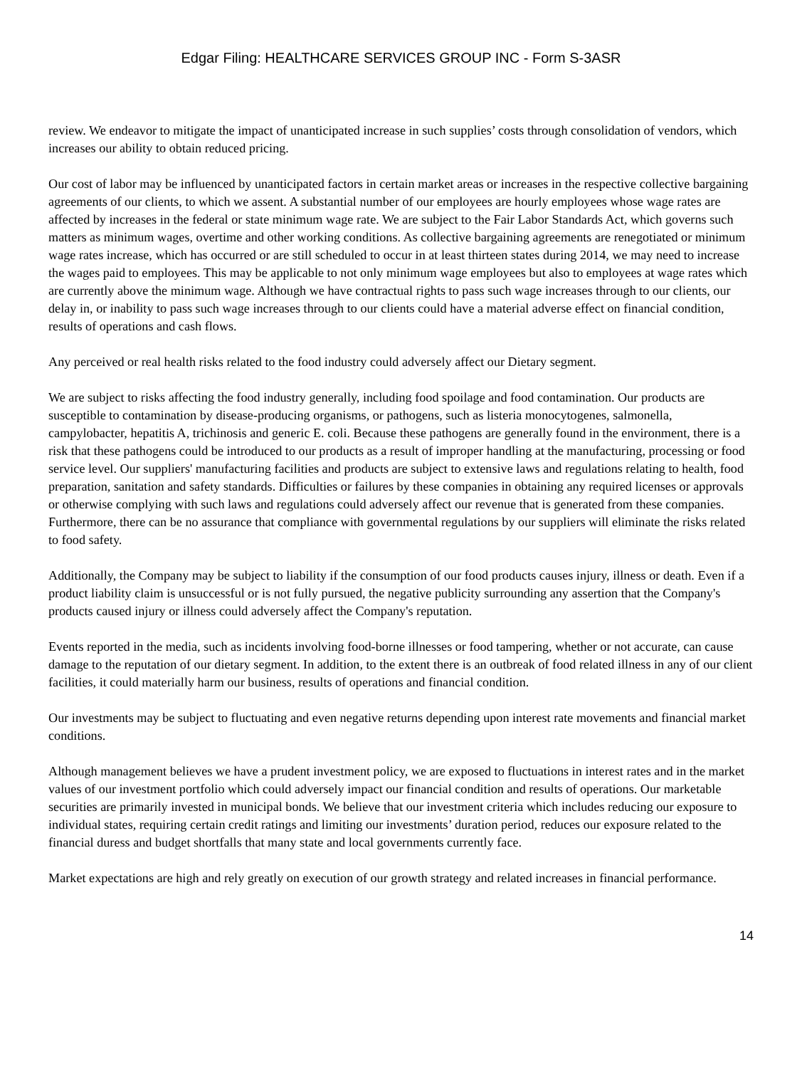Edgar Filing: HEALTHCARE SERVICES GROUP INC - Form S-3ASR
review. We endeavor to mitigate the impact of unanticipated increase in such supplies’ costs through consolidation of vendors, which increases our ability to obtain reduced pricing.
Our cost of labor may be influenced by unanticipated factors in certain market areas or increases in the respective collective bargaining agreements of our clients, to which we assent. A substantial number of our employees are hourly employees whose wage rates are affected by increases in the federal or state minimum wage rate. We are subject to the Fair Labor Standards Act, which governs such matters as minimum wages, overtime and other working conditions. As collective bargaining agreements are renegotiated or minimum wage rates increase, which has occurred or are still scheduled to occur in at least thirteen states during 2014, we may need to increase the wages paid to employees. This may be applicable to not only minimum wage employees but also to employees at wage rates which are currently above the minimum wage. Although we have contractual rights to pass such wage increases through to our clients, our delay in, or inability to pass such wage increases through to our clients could have a material adverse effect on financial condition, results of operations and cash flows.
Any perceived or real health risks related to the food industry could adversely affect our Dietary segment.
We are subject to risks affecting the food industry generally, including food spoilage and food contamination. Our products are susceptible to contamination by disease-producing organisms, or pathogens, such as listeria monocytogenes, salmonella, campylobacter, hepatitis A, trichinosis and generic E. coli. Because these pathogens are generally found in the environment, there is a risk that these pathogens could be introduced to our products as a result of improper handling at the manufacturing, processing or food service level. Our suppliers' manufacturing facilities and products are subject to extensive laws and regulations relating to health, food preparation, sanitation and safety standards. Difficulties or failures by these companies in obtaining any required licenses or approvals or otherwise complying with such laws and regulations could adversely affect our revenue that is generated from these companies. Furthermore, there can be no assurance that compliance with governmental regulations by our suppliers will eliminate the risks related to food safety.
Additionally, the Company may be subject to liability if the consumption of our food products causes injury, illness or death. Even if a product liability claim is unsuccessful or is not fully pursued, the negative publicity surrounding any assertion that the Company's products caused injury or illness could adversely affect the Company's reputation.
Events reported in the media, such as incidents involving food-borne illnesses or food tampering, whether or not accurate, can cause damage to the reputation of our dietary segment. In addition, to the extent there is an outbreak of food related illness in any of our client facilities, it could materially harm our business, results of operations and financial condition.
Our investments may be subject to fluctuating and even negative returns depending upon interest rate movements and financial market conditions.
Although management believes we have a prudent investment policy, we are exposed to fluctuations in interest rates and in the market values of our investment portfolio which could adversely impact our financial condition and results of operations. Our marketable securities are primarily invested in municipal bonds. We believe that our investment criteria which includes reducing our exposure to individual states, requiring certain credit ratings and limiting our investments’ duration period, reduces our exposure related to the financial duress and budget shortfalls that many state and local governments currently face.
Market expectations are high and rely greatly on execution of our growth strategy and related increases in financial performance.
14